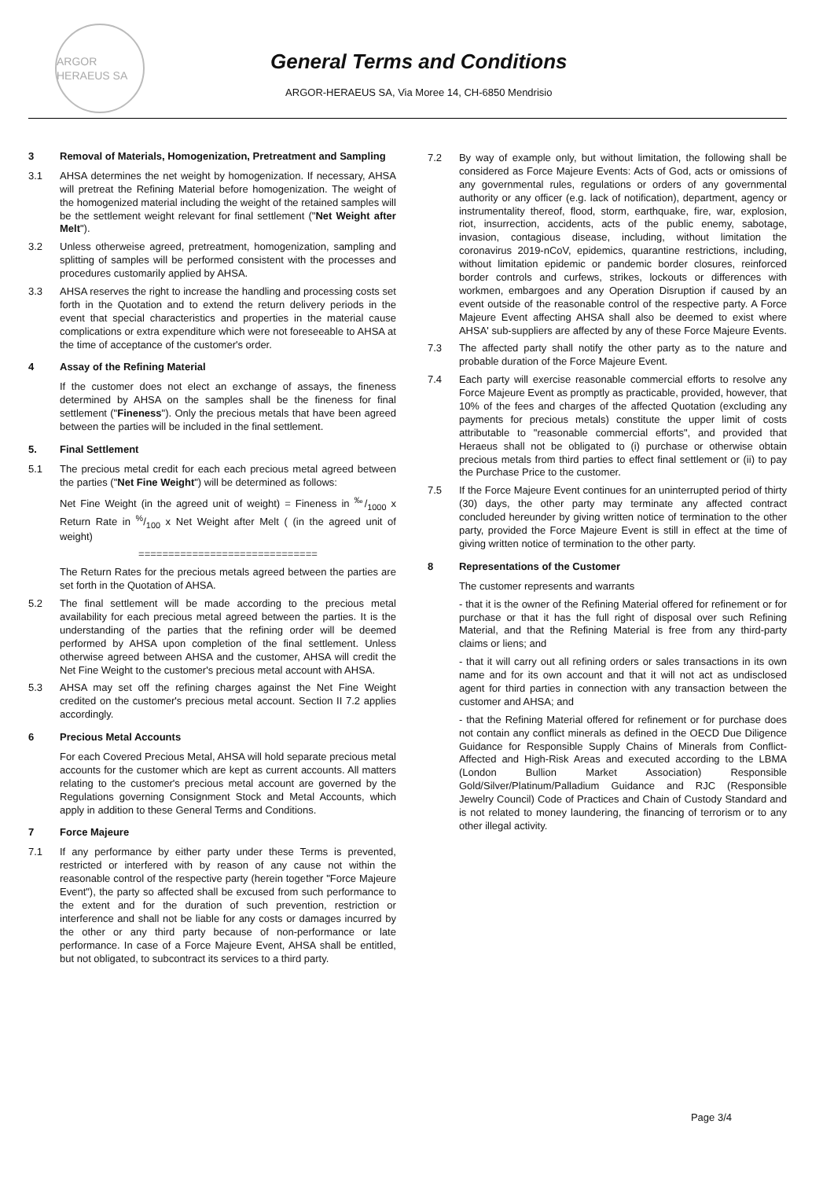ARGOR HERAEUS SA
General Terms and Conditions
ARGOR-HERAEUS SA, Via Moree 14, CH-6850 Mendrisio
3 Removal of Materials, Homogenization, Pretreatment and Sampling
3.1 AHSA determines the net weight by homogenization. If necessary, AHSA will pretreat the Refining Material before homogenization. The weight of the homogenized material including the weight of the retained samples will be the settlement weight relevant for final settlement ("Net Weight after Melt").
3.2 Unless otherweise agreed, pretreatment, homogenization, sampling and splitting of samples will be performed consistent with the processes and procedures customarily applied by AHSA.
3.3 AHSA reserves the right to increase the handling and processing costs set forth in the Quotation and to extend the return delivery periods in the event that special characteristics and properties in the material cause complications or extra expenditure which were not foreseeable to AHSA at the time of acceptance of the customer's order.
4 Assay of the Refining Material
If the customer does not elect an exchange of assays, the fineness determined by AHSA on the samples shall be the fineness for final settlement ("Fineness"). Only the precious metals that have been agreed between the parties will be included in the final settlement.
5. Final Settlement
5.1 The precious metal credit for each each precious metal agreed between the parties ("Net Fine Weight") will be determined as follows:
Net Fine Weight (in the agreed unit of weight) = Fineness in ‰/1000 x Return Rate in %/100 x Net Weight after Melt ( (in the agreed unit of weight)
==============================
The Return Rates for the precious metals agreed between the parties are set forth in the Quotation of AHSA.
5.2 The final settlement will be made according to the precious metal availability for each precious metal agreed between the parties. It is the understanding of the parties that the refining order will be deemed performed by AHSA upon completion of the final settlement. Unless otherwise agreed between AHSA and the customer, AHSA will credit the Net Fine Weight to the customer's precious metal account with AHSA.
5.3 AHSA may set off the refining charges against the Net Fine Weight credited on the customer's precious metal account. Section II 7.2 applies accordingly.
6 Precious Metal Accounts
For each Covered Precious Metal, AHSA will hold separate precious metal accounts for the customer which are kept as current accounts. All matters relating to the customer's precious metal account are governed by the Regulations governing Consignment Stock and Metal Accounts, which apply in addition to these General Terms and Conditions.
7 Force Majeure
7.1 If any performance by either party under these Terms is prevented, restricted or interfered with by reason of any cause not within the reasonable control of the respective party (herein together "Force Majeure Event"), the party so affected shall be excused from such performance to the extent and for the duration of such prevention, restriction or interference and shall not be liable for any costs or damages incurred by the other or any third party because of non-performance or late performance. In case of a Force Majeure Event, AHSA shall be entitled, but not obligated, to subcontract its services to a third party.
7.2 By way of example only, but without limitation, the following shall be considered as Force Majeure Events: Acts of God, acts or omissions of any governmental rules, regulations or orders of any governmental authority or any officer (e.g. lack of notification), department, agency or instrumentality thereof, flood, storm, earthquake, fire, war, explosion, riot, insurrection, accidents, acts of the public enemy, sabotage, invasion, contagious disease, including, without limitation the coronavirus 2019-nCoV, epidemics, quarantine restrictions, including, without limitation epidemic or pandemic border closures, reinforced border controls and curfews, strikes, lockouts or differences with workmen, embargoes and any Operation Disruption if caused by an event outside of the reasonable control of the respective party. A Force Majeure Event affecting AHSA shall also be deemed to exist where AHSA' sub-suppliers are affected by any of these Force Majeure Events.
7.3 The affected party shall notify the other party as to the nature and probable duration of the Force Majeure Event.
7.4 Each party will exercise reasonable commercial efforts to resolve any Force Majeure Event as promptly as practicable, provided, however, that 10% of the fees and charges of the affected Quotation (excluding any payments for precious metals) constitute the upper limit of costs attributable to "reasonable commercial efforts", and provided that Heraeus shall not be obligated to (i) purchase or otherwise obtain precious metals from third parties to effect final settlement or (ii) to pay the Purchase Price to the customer.
7.5 If the Force Majeure Event continues for an uninterrupted period of thirty (30) days, the other party may terminate any affected contract concluded hereunder by giving written notice of termination to the other party, provided the Force Majeure Event is still in effect at the time of giving written notice of termination to the other party.
8 Representations of the Customer
The customer represents and warrants
- that it is the owner of the Refining Material offered for refinement or for purchase or that it has the full right of disposal over such Refining Material, and that the Refining Material is free from any third-party claims or liens; and
- that it will carry out all refining orders or sales transactions in its own name and for its own account and that it will not act as undisclosed agent for third parties in connection with any transaction between the customer and AHSA; and
- that the Refining Material offered for refinement or for purchase does not contain any conflict minerals as defined in the OECD Due Diligence Guidance for Responsible Supply Chains of Minerals from Conflict-Affected and High-Risk Areas and executed according to the LBMA (London Bullion Market Association) Responsible Gold/Silver/Platinum/Palladium Guidance and RJC (Responsible Jewelry Council) Code of Practices and Chain of Custody Standard and is not related to money laundering, the financing of terrorism or to any other illegal activity.
Page 3/4